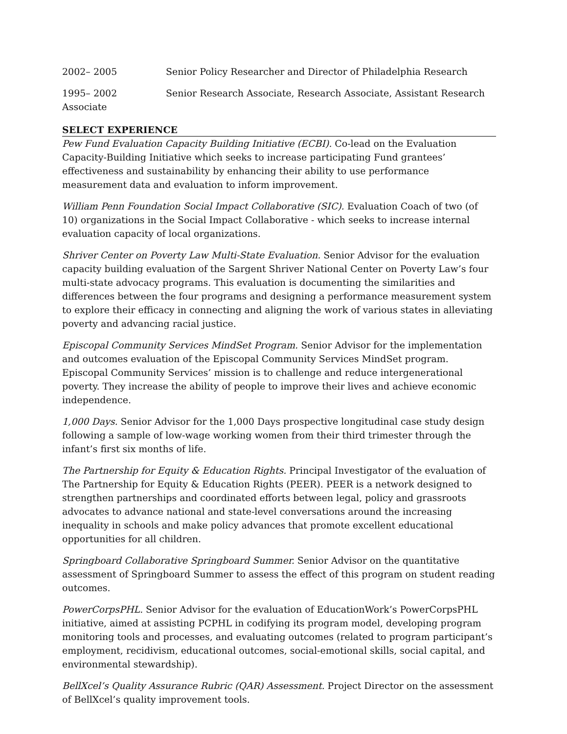2002– 2005 Senior Policy Researcher and Director of Philadelphia Research
1995– 2002 Senior Research Associate, Research Associate, Assistant Research Associate
SELECT EXPERIENCE
Pew Fund Evaluation Capacity Building Initiative (ECBI). Co-lead on the Evaluation Capacity-Building Initiative which seeks to increase participating Fund grantees’ effectiveness and sustainability by enhancing their ability to use performance measurement data and evaluation to inform improvement.
William Penn Foundation Social Impact Collaborative (SIC). Evaluation Coach of two (of 10) organizations in the Social Impact Collaborative - which seeks to increase internal evaluation capacity of local organizations.
Shriver Center on Poverty Law Multi-State Evaluation. Senior Advisor for the evaluation capacity building evaluation of the Sargent Shriver National Center on Poverty Law’s four multi-state advocacy programs. This evaluation is documenting the similarities and differences between the four programs and designing a performance measurement system to explore their efficacy in connecting and aligning the work of various states in alleviating poverty and advancing racial justice.
Episcopal Community Services MindSet Program. Senior Advisor for the implementation and outcomes evaluation of the Episcopal Community Services MindSet program. Episcopal Community Services’ mission is to challenge and reduce intergenerational poverty. They increase the ability of people to improve their lives and achieve economic independence.
1,000 Days. Senior Advisor for the 1,000 Days prospective longitudinal case study design following a sample of low-wage working women from their third trimester through the infant’s first six months of life.
The Partnership for Equity & Education Rights. Principal Investigator of the evaluation of The Partnership for Equity & Education Rights (PEER). PEER is a network designed to strengthen partnerships and coordinated efforts between legal, policy and grassroots advocates to advance national and state-level conversations around the increasing inequality in schools and make policy advances that promote excellent educational opportunities for all children.
Springboard Collaborative Springboard Summer. Senior Advisor on the quantitative assessment of Springboard Summer to assess the effect of this program on student reading outcomes.
PowerCorpsPHL. Senior Advisor for the evaluation of EducationWork’s PowerCorpsPHL initiative, aimed at assisting PCPHL in codifying its program model, developing program monitoring tools and processes, and evaluating outcomes (related to program participant’s employment, recidivism, educational outcomes, social-emotional skills, social capital, and environmental stewardship).
BellXcel’s Quality Assurance Rubric (QAR) Assessment. Project Director on the assessment of BellXcel’s quality improvement tools.